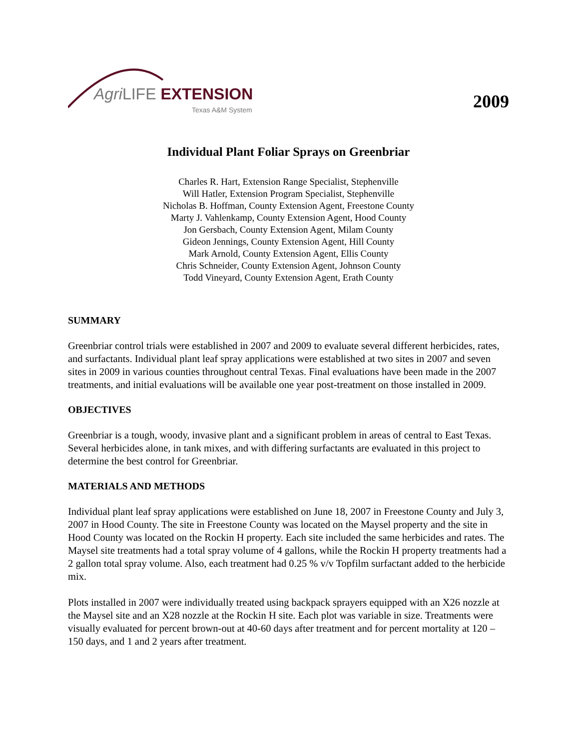Agri LIFE EXTENSION
Texas A&M System
2009
Individual Plant Foliar Sprays on Greenbriar
Charles R. Hart, Extension Range Specialist, Stephenville
Will Hatler, Extension Program Specialist, Stephenville
Nicholas B. Hoffman, County Extension Agent, Freestone County
Marty J. Vahlenkamp, County Extension Agent, Hood County
Jon Gersbach, County Extension Agent, Milam County
Gideon Jennings, County Extension Agent, Hill County
Mark Arnold, County Extension Agent, Ellis County
Chris Schneider, County Extension Agent, Johnson County
Todd Vineyard, County Extension Agent, Erath County
SUMMARY
Greenbriar control trials were established in 2007 and 2009 to evaluate several different herbicides, rates, and surfactants. Individual plant leaf spray applications were established at two sites in 2007 and seven sites in 2009 in various counties throughout central Texas. Final evaluations have been made in the 2007 treatments, and initial evaluations will be available one year post-treatment on those installed in 2009.
OBJECTIVES
Greenbriar is a tough, woody, invasive plant and a significant problem in areas of central to East Texas. Several herbicides alone, in tank mixes, and with differing surfactants are evaluated in this project to determine the best control for Greenbriar.
MATERIALS AND METHODS
Individual plant leaf spray applications were established on June 18, 2007 in Freestone County and July 3, 2007 in Hood County. The site in Freestone County was located on the Maysel property and the site in Hood County was located on the Rockin H property. Each site included the same herbicides and rates. The Maysel site treatments had a total spray volume of 4 gallons, while the Rockin H property treatments had a 2 gallon total spray volume. Also, each treatment had 0.25 % v/v Topfilm surfactant added to the herbicide mix.
Plots installed in 2007 were individually treated using backpack sprayers equipped with an X26 nozzle at the Maysel site and an X28 nozzle at the Rockin H site. Each plot was variable in size. Treatments were visually evaluated for percent brown-out at 40-60 days after treatment and for percent mortality at 120 – 150 days, and 1 and 2 years after treatment.